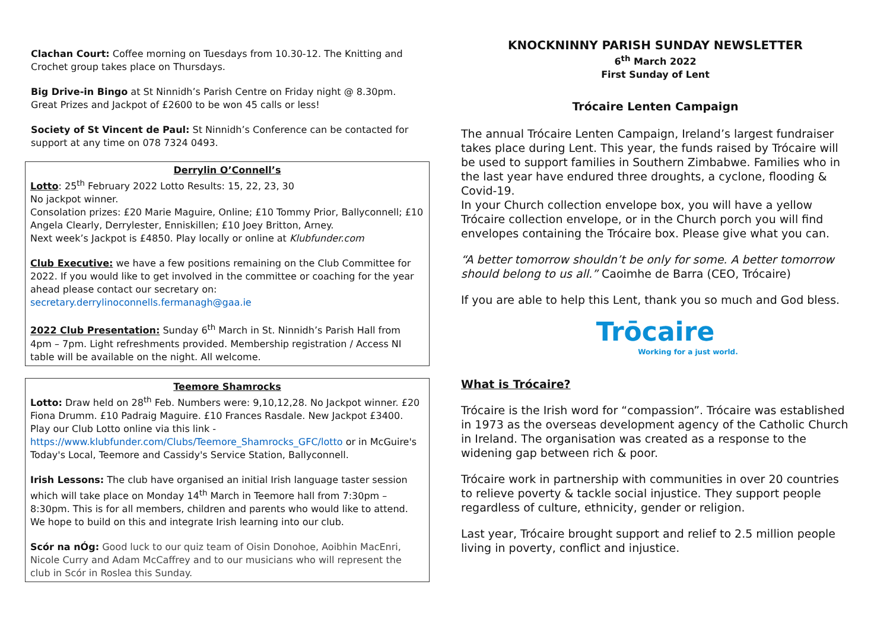Clachan Court: Coffee morning on Tuesdays from 10.30-12. The Knitting and Crochet group takes place on Thursdays.
Big Drive-in Bingo at St Ninnidh’s Parish Centre on Friday night @ 8.30pm. Great Prizes and Jackpot of £2600 to be won 45 calls or less!
Society of St Vincent de Paul: St Ninnidh’s Conference can be contacted for support at any time on 078 7324 0493.
Derrylin O’Connell’s
Lotto: 25<sup>th</sup> February 2022 Lotto Results: 15, 22, 23, 30
No jackpot winner.
Consolation prizes: £20 Marie Maguire, Online; £10 Tommy Prior, Ballyconnell; £10 Angela Clearly, Derrylester, Enniskillen; £10 Joey Britton, Arney.
Next week’s Jackpot is £4850. Play locally or online at Klubfunder.com
Club Executive: we have a few positions remaining on the Club Committee for 2022. If you would like to get involved in the committee or coaching for the year ahead please contact our secretary on:
secretary.derrylinoconnells.fermanagh@gaa.ie
2022 Club Presentation: Sunday 6<sup>th</sup> March in St. Ninnidh’s Parish Hall from 4pm – 7pm. Light refreshments provided. Membership registration / Access NI table will be available on the night. All welcome.
Teemore Shamrocks
Lotto: Draw held on 28<sup>th</sup> Feb. Numbers were: 9,10,12,28. No Jackpot winner. £20 Fiona Drumm. £10 Padraig Maguire. £10 Frances Rasdale. New Jackpot £3400. Play our Club Lotto online via this link -
https://www.klubfunder.com/Clubs/Teemore_Shamrocks_GFC/lotto or in McGuire's Today's Local, Teemore and Cassidy's Service Station, Ballyconnell.
Irish Lessons: The club have organised an initial Irish language taster session which will take place on Monday 14<sup>th</sup> March in Teemore hall from 7:30pm – 8:30pm. This is for all members, children and parents who would like to attend. We hope to build on this and integrate Irish learning into our club.
Scór na nÓg: Good luck to our quiz team of Oisin Donohoe, Aoibhin MacEnri, Nicole Curry and Adam McCaffrey and to our musicians who will represent the club in Scór in Roslea this Sunday.
KNOCKNINNY PARISH SUNDAY NEWSLETTER
6<sup>th</sup> March 2022
First Sunday of Lent
Trócaire Lenten Campaign
The annual Trócaire Lenten Campaign, Ireland’s largest fundraiser takes place during Lent. This year, the funds raised by Trócaire will be used to support families in Southern Zimbabwe. Families who in the last year have endured three droughts, a cyclone, flooding & Covid-19.
In your Church collection envelope box, you will have a yellow Trócaire collection envelope, or in the Church porch you will find envelopes containing the Trócaire box. Please give what you can.
“A better tomorrow shouldn’t be only for some. A better tomorrow should belong to us all.” Caoimhe de Barra (CEO, Trócaire)
If you are able to help this Lent, thank you so much and God bless.
Trōcaire
Working for a just world.
What is Trócaire?
Trócaire is the Irish word for “compassion”. Trócaire was established in 1973 as the overseas development agency of the Catholic Church in Ireland. The organisation was created as a response to the widening gap between rich & poor.
Trócaire work in partnership with communities in over 20 countries to relieve poverty & tackle social injustice. They support people regardless of culture, ethnicity, gender or religion.
Last year, Trócaire brought support and relief to 2.5 million people living in poverty, conflict and injustice.